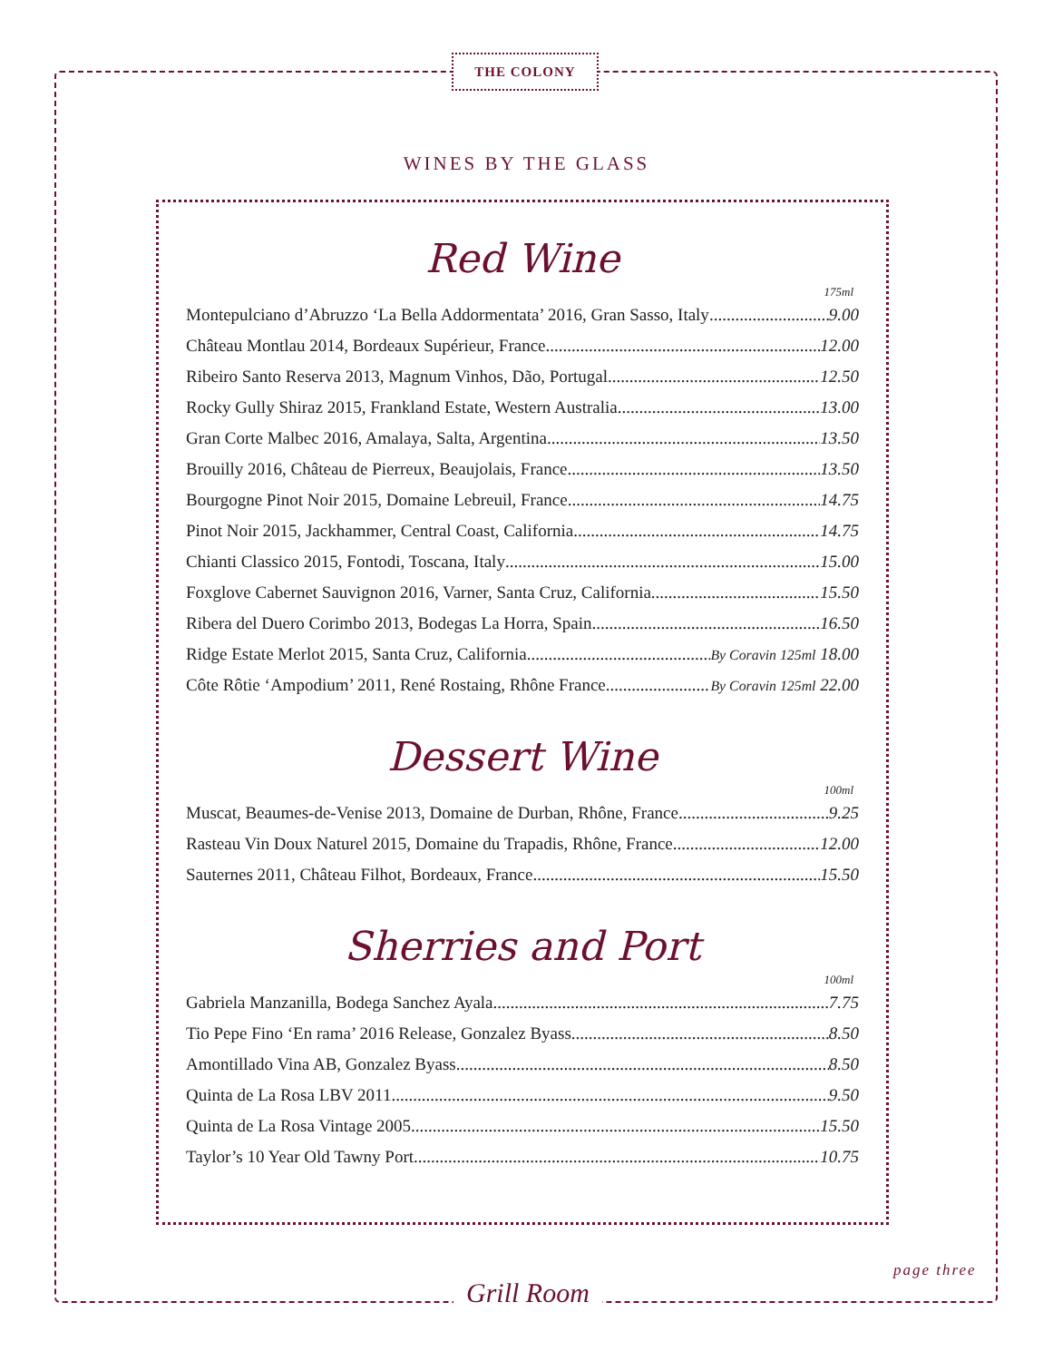THE COLONY
WINES BY THE GLASS
Red Wine
175ml
Montepulciano d’Abruzzo ‘La Bella Addormentata’ 2016, Gran Sasso, Italy 9.00
Château Montlau 2014, Bordeaux Supérieur, France 12.00
Ribeiro Santo Reserva 2013, Magnum Vinhos, Dão, Portugal 12.50
Rocky Gully Shiraz 2015, Frankland Estate, Western Australia 13.00
Gran Corte Malbec 2016, Amalaya, Salta, Argentina 13.50
Brouilly 2016, Château de Pierreux, Beaujolais, France 13.50
Bourgogne Pinot Noir 2015, Domaine Lebreuil, France 14.75
Pinot Noir 2015, Jackhammer, Central Coast, California 14.75
Chianti Classico 2015, Fontodi, Toscana, Italy 15.00
Foxglove Cabernet Sauvignon 2016, Varner, Santa Cruz, California 15.50
Ribera del Duero Corimbo 2013, Bodegas La Horra, Spain 16.50
Ridge Estate Merlot 2015, Santa Cruz, California By Coravin 125ml 18.00
Côte Rôtie ‘Ampodium’ 2011, René Rostaing, Rhône France By Coravin 125ml 22.00
Dessert Wine
100ml
Muscat, Beaumes-de-Venise 2013, Domaine de Durban, Rhône, France 9.25
Rasteau Vin Doux Naturel 2015, Domaine du Trapadis, Rhône, France 12.00
Sauternes 2011, Château Filhot, Bordeaux, France 15.50
Sherries and Port
100ml
Gabriela Manzanilla, Bodega Sanchez Ayala 7.75
Tio Pepe Fino ‘En rama’ 2016 Release, Gonzalez Byass 8.50
Amontillado Vina AB, Gonzalez Byass 8.50
Quinta de La Rosa LBV 2011 9.50
Quinta de La Rosa Vintage 2005 15.50
Taylor’s 10 Year Old Tawny Port 10.75
page three
Grill Room